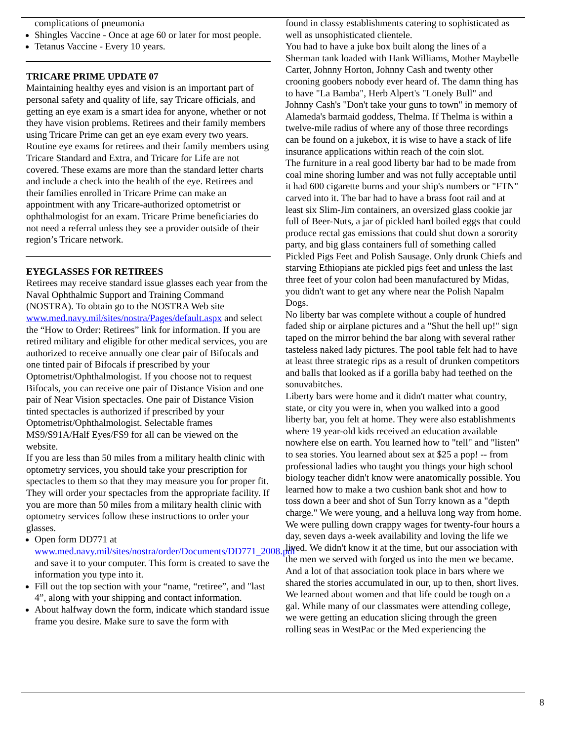complications of pneumonia
Shingles Vaccine - Once at age 60 or later for most people.
Tetanus Vaccine - Every 10 years.
TRICARE PRIME UPDATE 07
Maintaining healthy eyes and vision is an important part of personal safety and quality of life, say Tricare officials, and getting an eye exam is a smart idea for anyone, whether or not they have vision problems. Retirees and their family members using Tricare Prime can get an eye exam every two years. Routine eye exams for retirees and their family members using Tricare Standard and Extra, and Tricare for Life are not covered. These exams are more than the standard letter charts and include a check into the health of the eye. Retirees and their families enrolled in Tricare Prime can make an appointment with any Tricare-authorized optometrist or ophthalmologist for an exam. Tricare Prime beneficiaries do not need a referral unless they see a provider outside of their region’s Tricare network.
EYEGLASSES FOR RETIREES
Retirees may receive standard issue glasses each year from the Naval Ophthalmic Support and Training Command (NOSTRA). To obtain go to the NOSTRA Web site www.med.navy.mil/sites/nostra/Pages/default.aspx and select the “How to Order: Retirees” link for information. If you are retired military and eligible for other medical services, you are authorized to receive annually one clear pair of Bifocals and one tinted pair of Bifocals if prescribed by your Optometrist/Ophthalmologist. If you choose not to request Bifocals, you can receive one pair of Distance Vision and one pair of Near Vision spectacles. One pair of Distance Vision tinted spectacles is authorized if prescribed by your Optometrist/Ophthalmologist. Selectable frames MS9/S91A/Half Eyes/FS9 for all can be viewed on the website.
If you are less than 50 miles from a military health clinic with optometry services, you should take your prescription for spectacles to them so that they may measure you for proper fit. They will order your spectacles from the appropriate facility. If you are more than 50 miles from a military health clinic with optometry services follow these instructions to order your glasses.
Open form DD771 at www.med.navy.mil/sites/nostra/order/Documents/DD771_2008.pdf and save it to your computer. This form is created to save the information you type into it.
Fill out the top section with your “name, “retiree”, and "last 4”, along with your shipping and contact information.
About halfway down the form, indicate which standard issue frame you desire. Make sure to save the form with
found in classy establishments catering to sophisticated as well as unsophisticated clientele.
You had to have a juke box built along the lines of a Sherman tank loaded with Hank Williams, Mother Maybelle Carter, Johnny Horton, Johnny Cash and twenty other crooning goobers nobody ever heard of. The damn thing has to have "La Bamba", Herb Alpert's "Lonely Bull" and Johnny Cash's "Don't take your guns to town" in memory of Alameda's barmaid goddess, Thelma. If Thelma is within a twelve-mile radius of where any of those three recordings can be found on a jukebox, it is wise to have a stack of life insurance applications within reach of the coin slot.
The furniture in a real good liberty bar had to be made from coal mine shoring lumber and was not fully acceptable until it had 600 cigarette burns and your ship's numbers or "FTN" carved into it. The bar had to have a brass foot rail and at least six Slim-Jim containers, an oversized glass cookie jar full of Beer-Nuts, a jar of pickled hard boiled eggs that could produce rectal gas emissions that could shut down a sorority party, and big glass containers full of something called Pickled Pigs Feet and Polish Sausage. Only drunk Chiefs and starving Ethiopians ate pickled pigs feet and unless the last three feet of your colon had been manufactured by Midas, you didn't want to get any where near the Polish Napalm Dogs.
No liberty bar was complete without a couple of hundred faded ship or airplane pictures and a "Shut the hell up!" sign taped on the mirror behind the bar along with several rather tasteless naked lady pictures. The pool table felt had to have at least three strategic rips as a result of drunken competitors and balls that looked as if a gorilla baby had teethed on the sonuvabitches.
Liberty bars were home and it didn't matter what country, state, or city you were in, when you walked into a good liberty bar, you felt at home. They were also establishments where 19 year-old kids received an education available nowhere else on earth. You learned how to "tell" and "listen" to sea stories. You learned about sex at $25 a pop! -- from professional ladies who taught you things your high school biology teacher didn't know were anatomically possible. You learned how to make a two cushion bank shot and how to toss down a beer and shot of Sun Torry known as a "depth charge." We were young, and a helluva long way from home. We were pulling down crappy wages for twenty-four hours a day, seven days a-week availability and loving the life we lived. We didn't know it at the time, but our association with the men we served with forged us into the men we became. And a lot of that association took place in bars where we shared the stories accumulated in our, up to then, short lives. We learned about women and that life could be tough on a gal. While many of our classmates were attending college, we were getting an education slicing through the green rolling seas in WestPac or the Med experiencing the
8